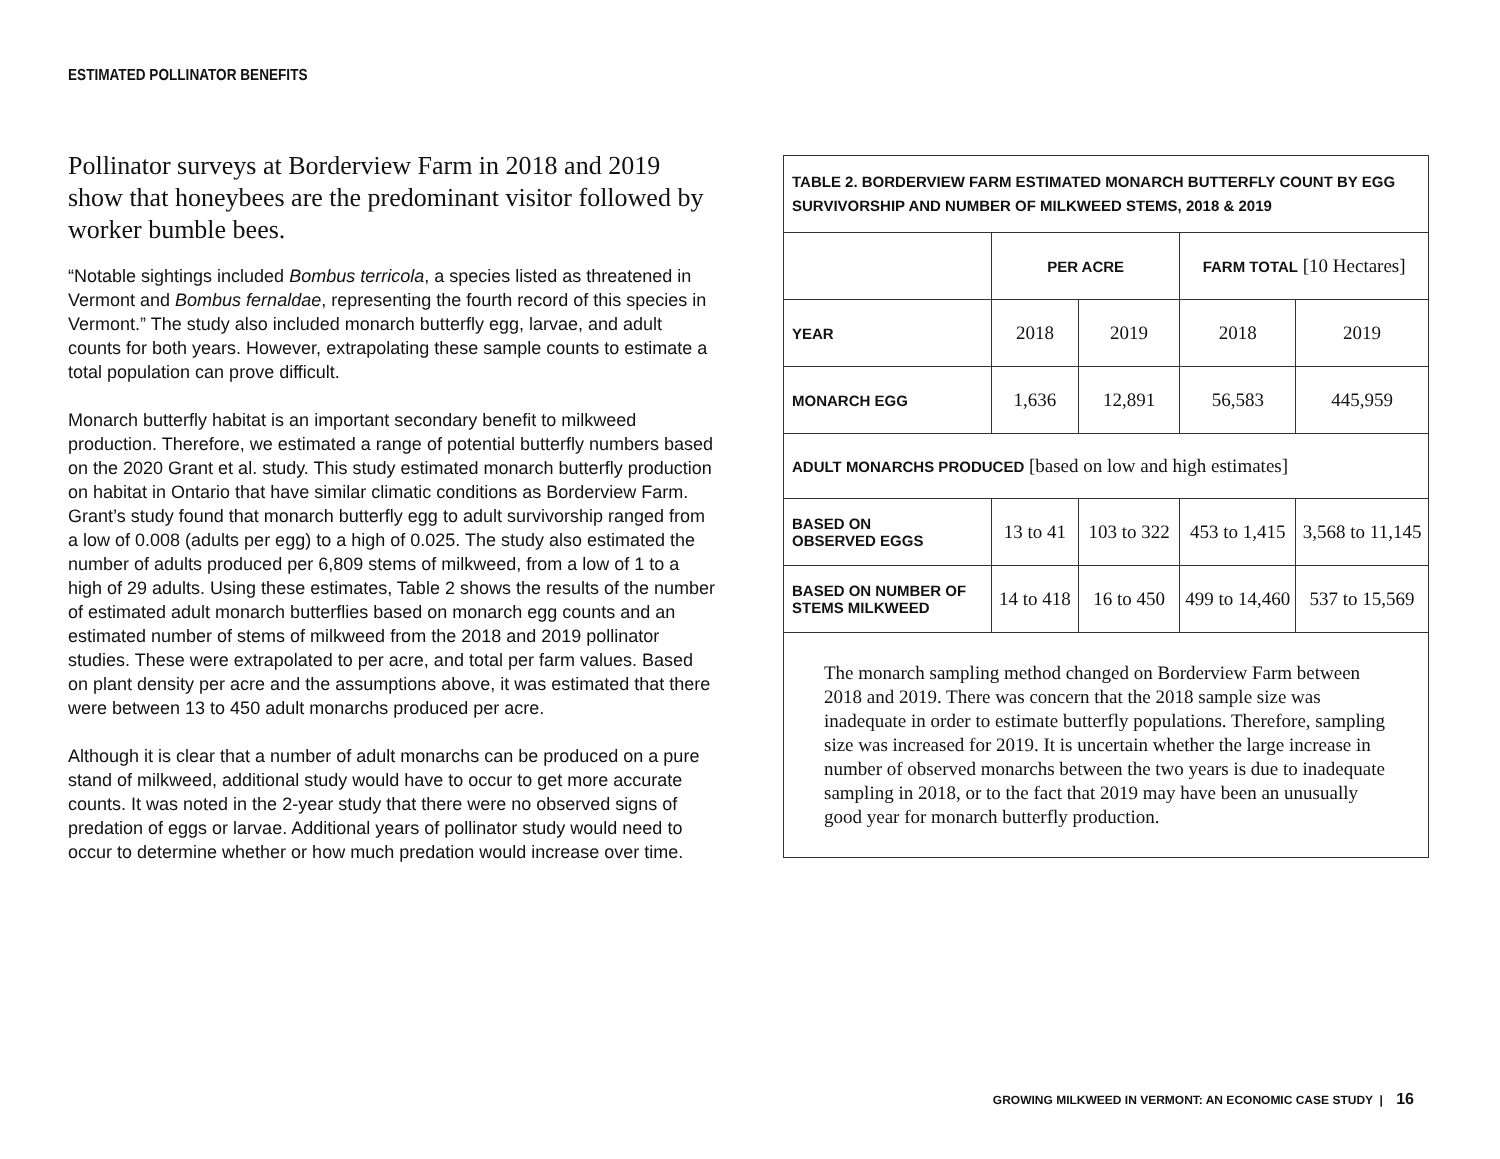ESTIMATED POLLINATOR BENEFITS
Pollinator surveys at Borderview Farm in 2018 and 2019 show that honeybees are the predominant visitor followed by worker bumble bees.
“Notable sightings included Bombus terricola, a species listed as threatened in Vermont and Bombus fernaldae, representing the fourth record of this species in Vermont.” The study also included monarch butterfly egg, larvae, and adult counts for both years. However, extrapolating these sample counts to estimate a total population can prove difficult.
Monarch butterfly habitat is an important secondary benefit to milkweed production. Therefore, we estimated a range of potential butterfly numbers based on the 2020 Grant et al. study. This study estimated monarch butterfly production on habitat in Ontario that have similar climatic conditions as Borderview Farm. Grant’s study found that monarch butterfly egg to adult survivorship ranged from a low of 0.008 (adults per egg) to a high of 0.025. The study also estimated the number of adults produced per 6,809 stems of milkweed, from a low of 1 to a high of 29 adults. Using these estimates, Table 2 shows the results of the number of estimated adult monarch butterflies based on monarch egg counts and an estimated number of stems of milkweed from the 2018 and 2019 pollinator studies. These were extrapolated to per acre, and total per farm values. Based on plant density per acre and the assumptions above, it was estimated that there were between 13 to 450 adult monarchs produced per acre.
Although it is clear that a number of adult monarchs can be produced on a pure stand of milkweed, additional study would have to occur to get more accurate counts. It was noted in the 2-year study that there were no observed signs of predation of eggs or larvae. Additional years of pollinator study would need to occur to determine whether or how much predation would increase over time.
| TABLE 2. BORDERVIEW FARM ESTIMATED MONARCH BUTTERFLY COUNT BY EGG SURVIVORSHIP AND NUMBER OF MILKWEED STEMS, 2018 & 2019 | | | | |
| --- | --- | --- | --- | --- |
| | PER ACRE | | FARM TOTAL [10 Hectares] | |
| YEAR | 2018 | 2019 | 2018 | 2019 |
| MONARCH EGG | 1,636 | 12,891 | 56,583 | 445,959 |
| ADULT MONARCHS PRODUCED [based on low and high estimates] | | | | |
| BASED ON OBSERVED EGGS | 13 to 41 | 103 to 322 | 453 to 1,415 | 3,568 to 11,145 |
| BASED ON NUMBER OF STEMS MILKWEED | 14 to 418 | 16 to 450 | 499 to 14,460 | 537 to 15,569 |
| The monarch sampling method changed on Borderview Farm between 2018 and 2019. There was concern that the 2018 sample size was inadequate in order to estimate butterfly populations. Therefore, sampling size was increased for 2019. It is uncertain whether the large increase in number of observed monarchs between the two years is due to inadequate sampling in 2018, or to the fact that 2019 may have been an unusually good year for monarch butterfly production. | | | | |
GROWING MILKWEED IN VERMONT: AN ECONOMIC CASE STUDY | 16